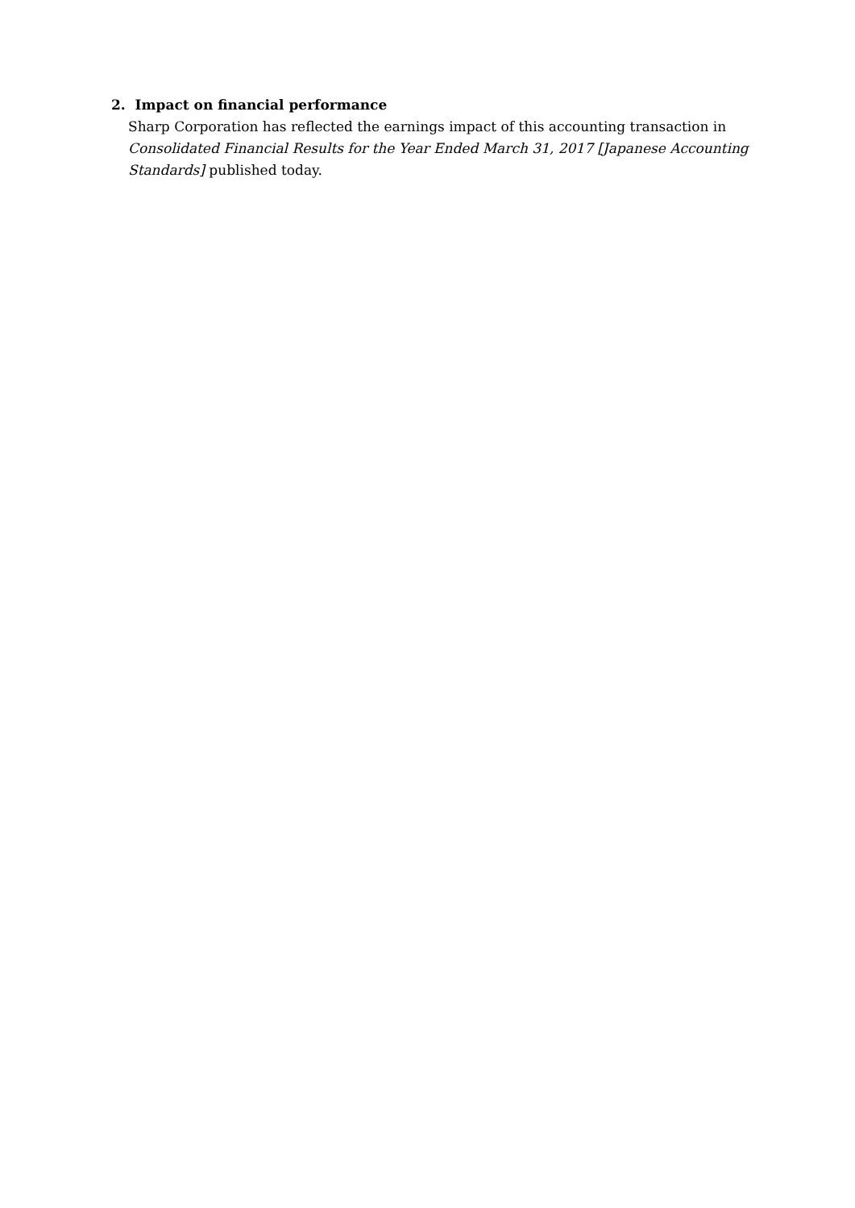2. Impact on financial performance
Sharp Corporation has reflected the earnings impact of this accounting transaction in Consolidated Financial Results for the Year Ended March 31, 2017 [Japanese Accounting Standards] published today.